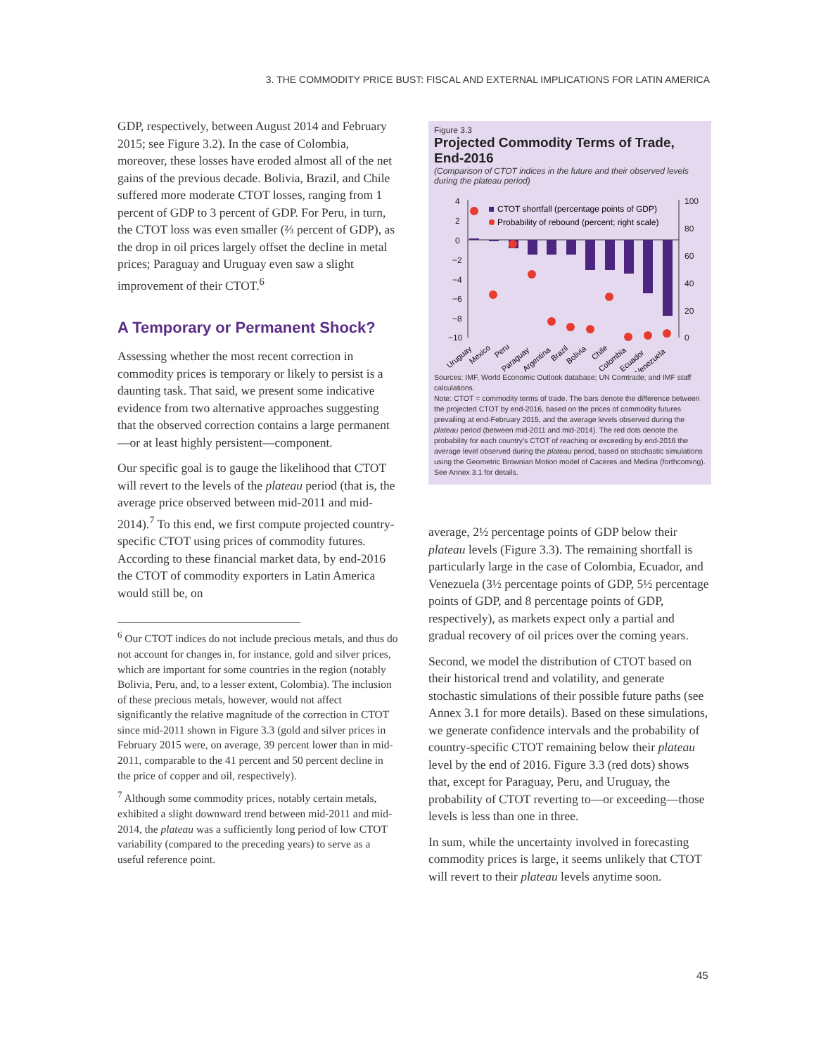3. THE COMMODITY PRICE BUST: FISCAL AND EXTERNAL IMPLICATIONS FOR LATIN AMERICA
GDP, respectively, between August 2014 and February 2015; see Figure 3.2). In the case of Colombia, moreover, these losses have eroded almost all of the net gains of the previous decade. Bolivia, Brazil, and Chile suffered more moderate CTOT losses, ranging from 1 percent of GDP to 3 percent of GDP. For Peru, in turn, the CTOT loss was even smaller (⅔ percent of GDP), as the drop in oil prices largely offset the decline in metal prices; Paraguay and Uruguay even saw a slight improvement of their CTOT.<sup>6</sup>
A Temporary or Permanent Shock?
Assessing whether the most recent correction in commodity prices is temporary or likely to persist is a daunting task. That said, we present some indicative evidence from two alternative approaches suggesting that the observed correction contains a large permanent—or at least highly persistent—component.
Our specific goal is to gauge the likelihood that CTOT will revert to the levels of the plateau period (that is, the average price observed between mid-2011 and mid-2014).<sup>7</sup> To this end, we first compute projected country-specific CTOT using prices of commodity futures. According to these financial market data, by end-2016 the CTOT of commodity exporters in Latin America would still be, on
<sup>6</sup> Our CTOT indices do not include precious metals, and thus do not account for changes in, for instance, gold and silver prices, which are important for some countries in the region (notably Bolivia, Peru, and, to a lesser extent, Colombia). The inclusion of these precious metals, however, would not affect significantly the relative magnitude of the correction in CTOT since mid-2011 shown in Figure 3.3 (gold and silver prices in February 2015 were, on average, 39 percent lower than in mid-2011, comparable to the 41 percent and 50 percent decline in the price of copper and oil, respectively).
<sup>7</sup> Although some commodity prices, notably certain metals, exhibited a slight downward trend between mid-2011 and mid-2014, the plateau was a sufficiently long period of low CTOT variability (compared to the preceding years) to serve as a useful reference point.
Figure 3.3
Projected Commodity Terms of Trade, End-2016
(Comparison of CTOT indices in the future and their observed levels during the plateau period)
4
2
0
−2
−4
−6
−8
−10
100
80
60
40
20
0
CTOT shortfall (percentage points of GDP)
Probability of rebound (percent; right scale)
Uruguay
Mexico
Peru
Paraguay
Argentina
Brazil
Bolivia
Chile
Colombia
Ecuador
Venezuela
Sources: IMF, World Economic Outlook database; UN Comtrade; and IMF staff calculations.
Note: CTOT = commodity terms of trade. The bars denote the difference between the projected CTOT by end-2016, based on the prices of commodity futures prevailing at end-February 2015, and the average levels observed during the plateau period (between mid-2011 and mid-2014). The red dots denote the probability for each country's CTOT of reaching or exceeding by end-2016 the average level observed during the plateau period, based on stochastic simulations using the Geometric Brownian Motion model of Caceres and Medina (forthcoming). See Annex 3.1 for details.
average, 2½ percentage points of GDP below their plateau levels (Figure 3.3). The remaining shortfall is particularly large in the case of Colombia, Ecuador, and Venezuela (3½ percentage points of GDP, 5½ percentage points of GDP, and 8 percentage points of GDP, respectively), as markets expect only a partial and gradual recovery of oil prices over the coming years.
Second, we model the distribution of CTOT based on their historical trend and volatility, and generate stochastic simulations of their possible future paths (see Annex 3.1 for more details). Based on these simulations, we generate confidence intervals and the probability of country-specific CTOT remaining below their plateau level by the end of 2016. Figure 3.3 (red dots) shows that, except for Paraguay, Peru, and Uruguay, the probability of CTOT reverting to—or exceeding—those levels is less than one in three.
In sum, while the uncertainty involved in forecasting commodity prices is large, it seems unlikely that CTOT will revert to their plateau levels anytime soon.
45